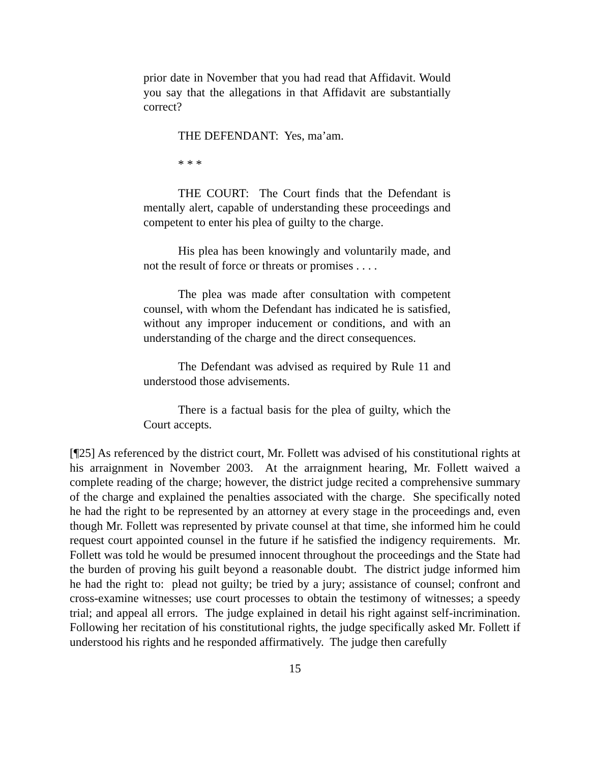prior date in November that you had read that Affidavit. Would you say that the allegations in that Affidavit are substantially correct?
THE DEFENDANT: Yes, ma’am.
* * *
THE COURT: The Court finds that the Defendant is mentally alert, capable of understanding these proceedings and competent to enter his plea of guilty to the charge.
His plea has been knowingly and voluntarily made, and not the result of force or threats or promises . . . .
The plea was made after consultation with competent counsel, with whom the Defendant has indicated he is satisfied, without any improper inducement or conditions, and with an understanding of the charge and the direct consequences.
The Defendant was advised as required by Rule 11 and understood those advisements.
There is a factual basis for the plea of guilty, which the Court accepts.
[¶25] As referenced by the district court, Mr. Follett was advised of his constitutional rights at his arraignment in November 2003. At the arraignment hearing, Mr. Follett waived a complete reading of the charge; however, the district judge recited a comprehensive summary of the charge and explained the penalties associated with the charge. She specifically noted he had the right to be represented by an attorney at every stage in the proceedings and, even though Mr. Follett was represented by private counsel at that time, she informed him he could request court appointed counsel in the future if he satisfied the indigency requirements. Mr. Follett was told he would be presumed innocent throughout the proceedings and the State had the burden of proving his guilt beyond a reasonable doubt. The district judge informed him he had the right to: plead not guilty; be tried by a jury; assistance of counsel; confront and cross-examine witnesses; use court processes to obtain the testimony of witnesses; a speedy trial; and appeal all errors. The judge explained in detail his right against self-incrimination. Following her recitation of his constitutional rights, the judge specifically asked Mr. Follett if understood his rights and he responded affirmatively. The judge then carefully
15